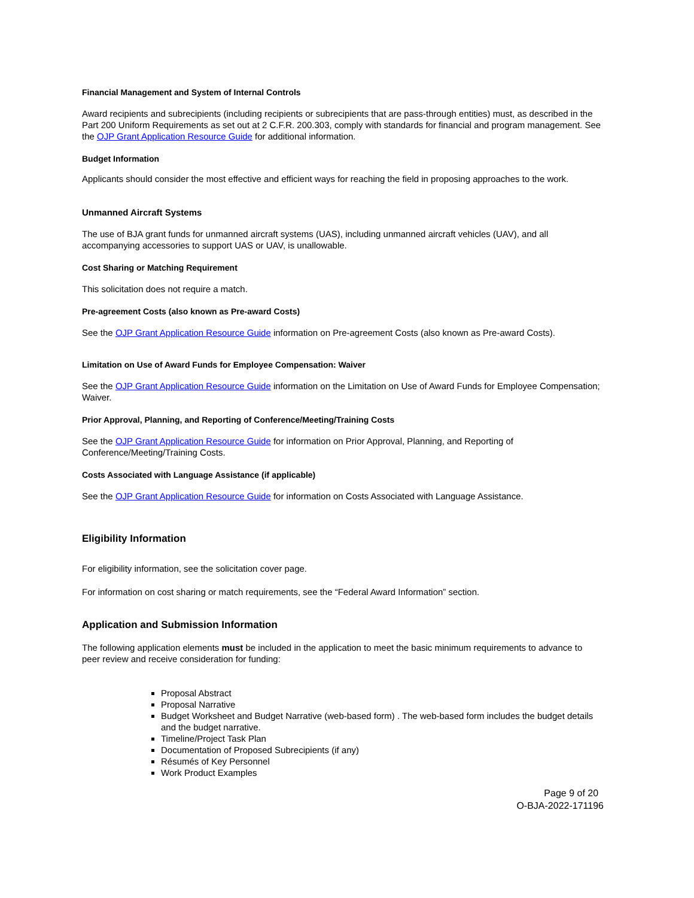Financial Management and System of Internal Controls
Award recipients and subrecipients (including recipients or subrecipients that are pass-through entities) must, as described in the Part 200 Uniform Requirements as set out at 2 C.F.R. 200.303, comply with standards for financial and program management. See the OJP Grant Application Resource Guide for additional information.
Budget Information
Applicants should consider the most effective and efficient ways for reaching the field in proposing approaches to the work.
Unmanned Aircraft Systems
The use of BJA grant funds for unmanned aircraft systems (UAS), including unmanned aircraft vehicles (UAV), and all accompanying accessories to support UAS or UAV, is unallowable.
Cost Sharing or Matching Requirement
This solicitation does not require a match.
Pre-agreement Costs (also known as Pre-award Costs)
See the OJP Grant Application Resource Guide information on Pre-agreement Costs (also known as Pre-award Costs).
Limitation on Use of Award Funds for Employee Compensation: Waiver
See the OJP Grant Application Resource Guide information on the Limitation on Use of Award Funds for Employee Compensation; Waiver.
Prior Approval, Planning, and Reporting of Conference/Meeting/Training Costs
See the OJP Grant Application Resource Guide for information on Prior Approval, Planning, and Reporting of Conference/Meeting/Training Costs.
Costs Associated with Language Assistance (if applicable)
See the OJP Grant Application Resource Guide for information on Costs Associated with Language Assistance.
Eligibility Information
For eligibility information, see the solicitation cover page.
For information on cost sharing or match requirements, see the “Federal Award Information” section.
Application and Submission Information
The following application elements must be included in the application to meet the basic minimum requirements to advance to peer review and receive consideration for funding:
Proposal Abstract
Proposal Narrative
Budget Worksheet and Budget Narrative (web-based form) . The web-based form includes the budget details and the budget narrative.
Timeline/Project Task Plan
Documentation of Proposed Subrecipients (if any)
Résumés of Key Personnel
Work Product Examples
Page 9 of 20
O-BJA-2022-171196